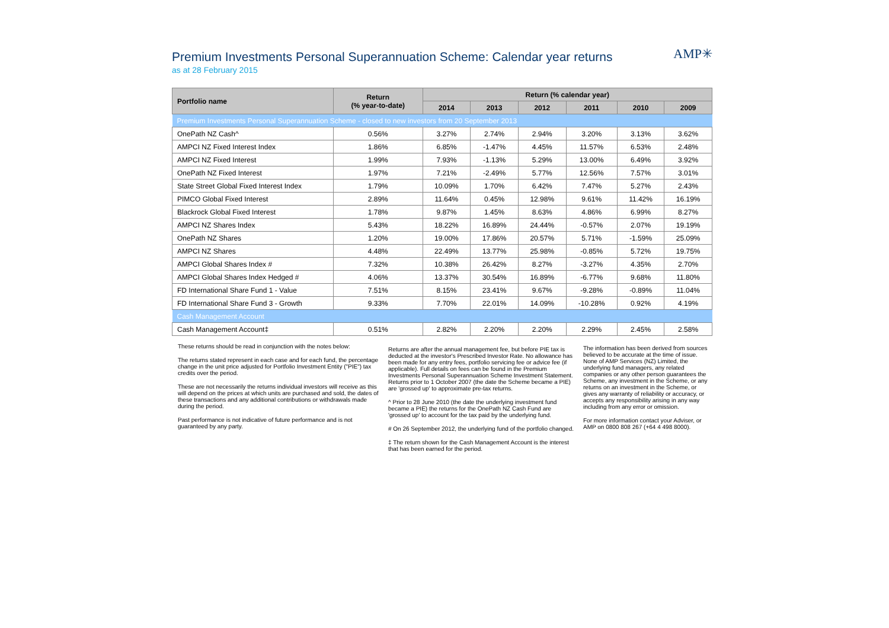Premium Investments Personal Superannuation Scheme: Calendar year returns
as at 28 February 2015
AMP✳
| Portfolio name | Return (% year-to-date) | Return (% calendar year) | | | | | |
| --- | --- | --- | --- | --- | --- | --- | --- |
| | | 2014 | 2013 | 2012 | 2011 | 2010 | 2009 |
| Premium Investments Personal Superannuation Scheme - closed to new investors from 20 September 2013 | | | | | | | |
| OnePath NZ Cash^ | 0.56% | 3.27% | 2.74% | 2.94% | 3.20% | 3.13% | 3.62% |
| AMPCI NZ Fixed Interest Index | 1.86% | 6.85% | -1.47% | 4.45% | 11.57% | 6.53% | 2.48% |
| AMPCI NZ Fixed Interest | 1.99% | 7.93% | -1.13% | 5.29% | 13.00% | 6.49% | 3.92% |
| OnePath NZ Fixed Interest | 1.97% | 7.21% | -2.49% | 5.77% | 12.56% | 7.57% | 3.01% |
| State Street Global Fixed Interest Index | 1.79% | 10.09% | 1.70% | 6.42% | 7.47% | 5.27% | 2.43% |
| PIMCO Global Fixed Interest | 2.89% | 11.64% | 0.45% | 12.98% | 9.61% | 11.42% | 16.19% |
| Blackrock Global Fixed Interest | 1.78% | 9.87% | 1.45% | 8.63% | 4.86% | 6.99% | 8.27% |
| AMPCI NZ Shares Index | 5.43% | 18.22% | 16.89% | 24.44% | -0.57% | 2.07% | 19.19% |
| OnePath NZ Shares | 1.20% | 19.00% | 17.86% | 20.57% | 5.71% | -1.59% | 25.09% |
| AMPCI NZ Shares | 4.48% | 22.49% | 13.77% | 25.98% | -0.85% | 5.72% | 19.75% |
| AMPCI Global Shares Index # | 7.32% | 10.38% | 26.42% | 8.27% | -3.27% | 4.35% | 2.70% |
| AMPCI Global Shares Index Hedged # | 4.06% | 13.37% | 30.54% | 16.89% | -6.77% | 9.68% | 11.80% |
| FD International Share Fund 1 - Value | 7.51% | 8.15% | 23.41% | 9.67% | -9.28% | -0.89% | 11.04% |
| FD International Share Fund 3 - Growth | 9.33% | 7.70% | 22.01% | 14.09% | -10.28% | 0.92% | 4.19% |
| Cash Management Account | | | | | | | |
| Cash Management Account‡ | 0.51% | 2.82% | 2.20% | 2.20% | 2.29% | 2.45% | 2.58% |
These returns should be read in conjunction with the notes below:
The returns stated represent in each case and for each fund, the percentage change in the unit price adjusted for Portfolio Investment Entity ("PIE") tax credits over the period.
These are not necessarily the returns individual investors will receive as this will depend on the prices at which units are purchased and sold, the dates of these transactions and any additional contributions or withdrawals made during the period.
Past performance is not indicative of future performance and is not guaranteed by any party.
Returns are after the annual management fee, but before PIE tax is deducted at the investor's Prescribed Investor Rate. No allowance has been made for any entry fees, portfolio servicing fee or advice fee (if applicable). Full details on fees can be found in the Premium Investments Personal Superannuation Scheme Investment Statement. Returns prior to 1 October 2007 (the date the Scheme became a PIE) are 'grossed up' to approximate pre-tax returns.
^ Prior to 28 June 2010 (the date the underlying investment fund became a PIE) the returns for the OnePath NZ Cash Fund are 'grossed up' to account for the tax paid by the underlying fund.
# On 26 September 2012, the underlying fund of the portfolio changed.
‡ The return shown for the Cash Management Account is the interest that has been earned for the period.
The information has been derived from sources believed to be accurate at the time of issue. None of AMP Services (NZ) Limited, the underlying fund managers, any related companies or any other person guarantees the Scheme, any investment in the Scheme, or any returns on an investment in the Scheme, or gives any warranty of reliability or accuracy, or accepts any responsibility arising in any way including from any error or omission.
For more information contact your Adviser, or AMP on 0800 808 267 (+64 4 498 8000).